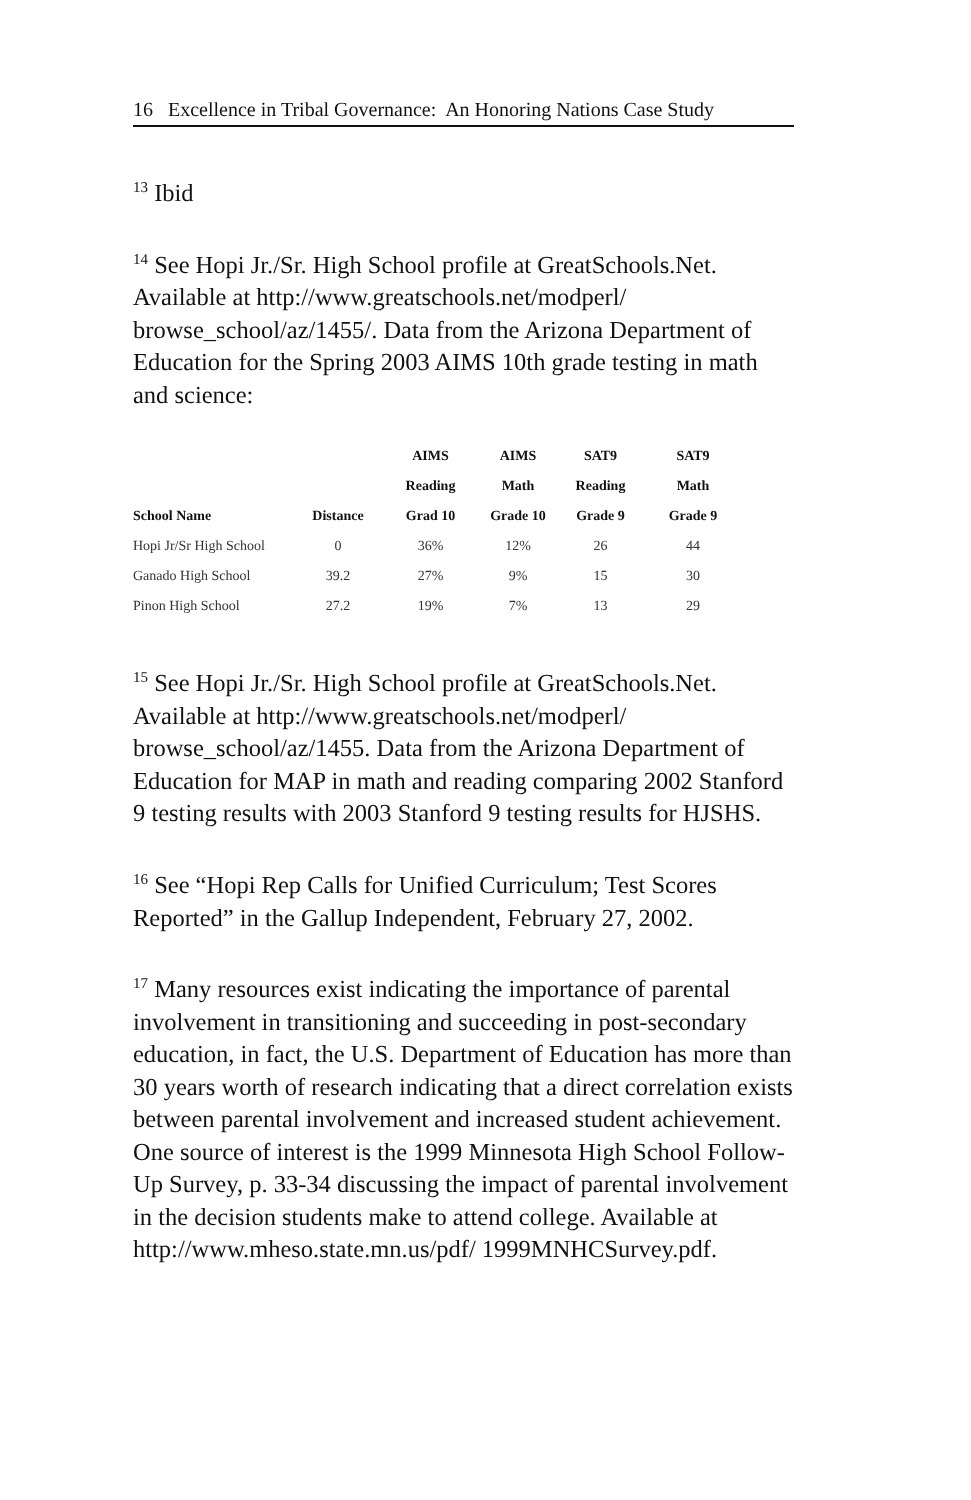16 Excellence in Tribal Governance: An Honoring Nations Case Study
<sup>13</sup> Ibid
<sup>14</sup> See Hopi Jr./Sr. High School profile at GreatSchools.Net. Available at http://www.greatschools.net/modperl/ browse_school/az/1455/. Data from the Arizona Department of Education for the Spring 2003 AIMS 10th grade testing in math and science:
| | | AIMS | AIMS | SAT9 | SAT9 |
| --- | --- | --- | --- | --- | --- |
| | | Reading | Math | Reading | Math |
| School Name | Distance | Grad 10 | Grade 10 | Grade 9 | Grade 9 |
| Hopi Jr/Sr High School | 0 | 36% | 12% | 26 | 44 |
| Ganado High School | 39.2 | 27% | 9% | 15 | 30 |
| Pinon High School | 27.2 | 19% | 7% | 13 | 29 |
<sup>15</sup> See Hopi Jr./Sr. High School profile at GreatSchools.Net. Available at http://www.greatschools.net/modperl/ browse_school/az/1455. Data from the Arizona Department of Education for MAP in math and reading comparing 2002 Stanford 9 testing results with 2003 Stanford 9 testing results for HJSHS.
<sup>16</sup> See “Hopi Rep Calls for Unified Curriculum; Test Scores Reported” in the Gallup Independent, February 27, 2002.
<sup>17</sup> Many resources exist indicating the importance of parental involvement in transitioning and succeeding in post-secondary education, in fact, the U.S. Department of Education has more than 30 years worth of research indicating that a direct correlation exists between parental involvement and increased student achievement. One source of interest is the 1999 Minnesota High School Follow-Up Survey, p. 33-34 discussing the impact of parental involvement in the decision students make to attend college. Available at http://www.mheso.state.mn.us/pdf/ 1999MNHCSurvey.pdf.